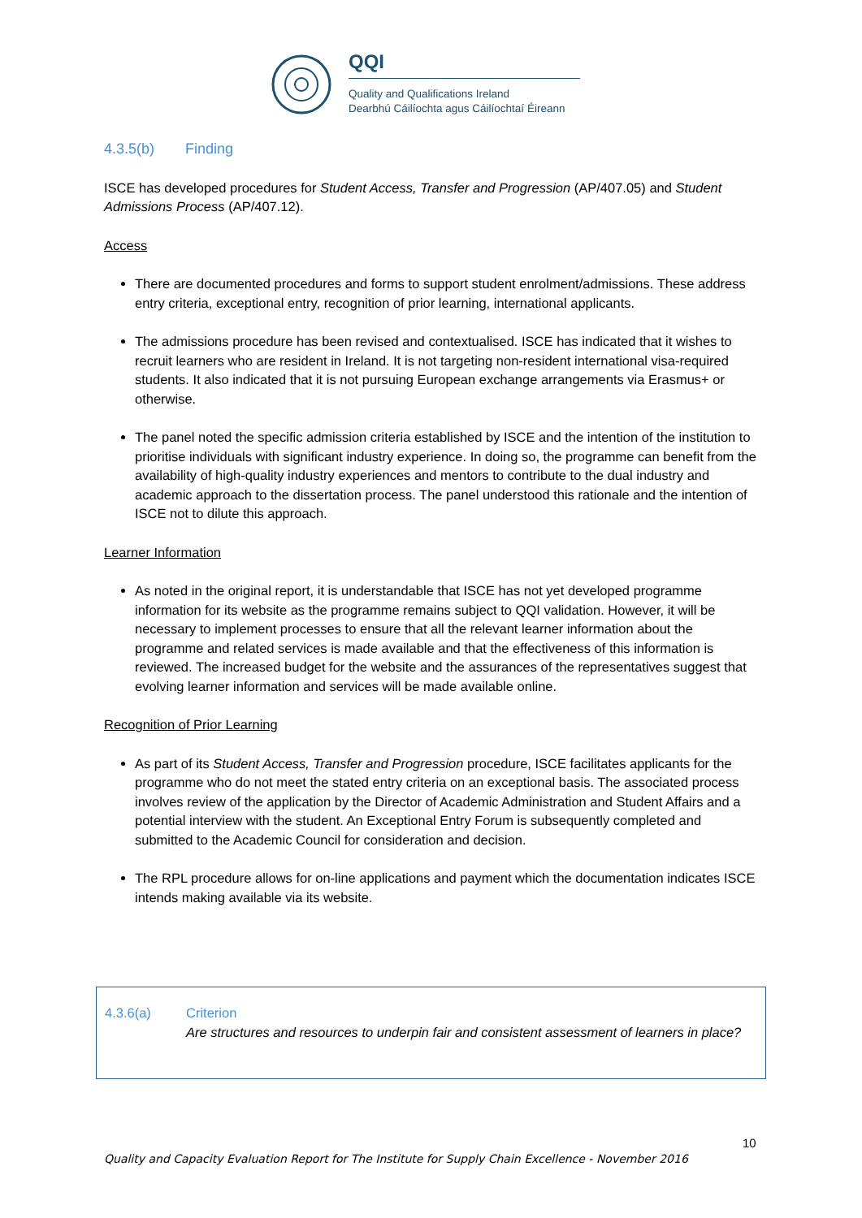QQI
Quality and Qualifications Ireland
Dearbhú Cáilíochta agus Cáilíochtaí Éireann
4.3.5(b) Finding
ISCE has developed procedures for Student Access, Transfer and Progression (AP/407.05) and Student Admissions Process (AP/407.12).
Access
There are documented procedures and forms to support student enrolment/admissions. These address entry criteria, exceptional entry, recognition of prior learning, international applicants.
The admissions procedure has been revised and contextualised. ISCE has indicated that it wishes to recruit learners who are resident in Ireland. It is not targeting non-resident international visa-required students. It also indicated that it is not pursuing European exchange arrangements via Erasmus+ or otherwise.
The panel noted the specific admission criteria established by ISCE and the intention of the institution to prioritise individuals with significant industry experience. In doing so, the programme can benefit from the availability of high-quality industry experiences and mentors to contribute to the dual industry and academic approach to the dissertation process. The panel understood this rationale and the intention of ISCE not to dilute this approach.
Learner Information
As noted in the original report, it is understandable that ISCE has not yet developed programme information for its website as the programme remains subject to QQI validation. However, it will be necessary to implement processes to ensure that all the relevant learner information about the programme and related services is made available and that the effectiveness of this information is reviewed. The increased budget for the website and the assurances of the representatives suggest that evolving learner information and services will be made available online.
Recognition of Prior Learning
As part of its Student Access, Transfer and Progression procedure, ISCE facilitates applicants for the programme who do not meet the stated entry criteria on an exceptional basis. The associated process involves review of the application by the Director of Academic Administration and Student Affairs and a potential interview with the student. An Exceptional Entry Forum is subsequently completed and submitted to the Academic Council for consideration and decision.
The RPL procedure allows for on-line applications and payment which the documentation indicates ISCE intends making available via its website.
4.3.6(a) Criterion
Are structures and resources to underpin fair and consistent assessment of learners in place?
10
Quality and Capacity Evaluation Report for The Institute for Supply Chain Excellence - November 2016